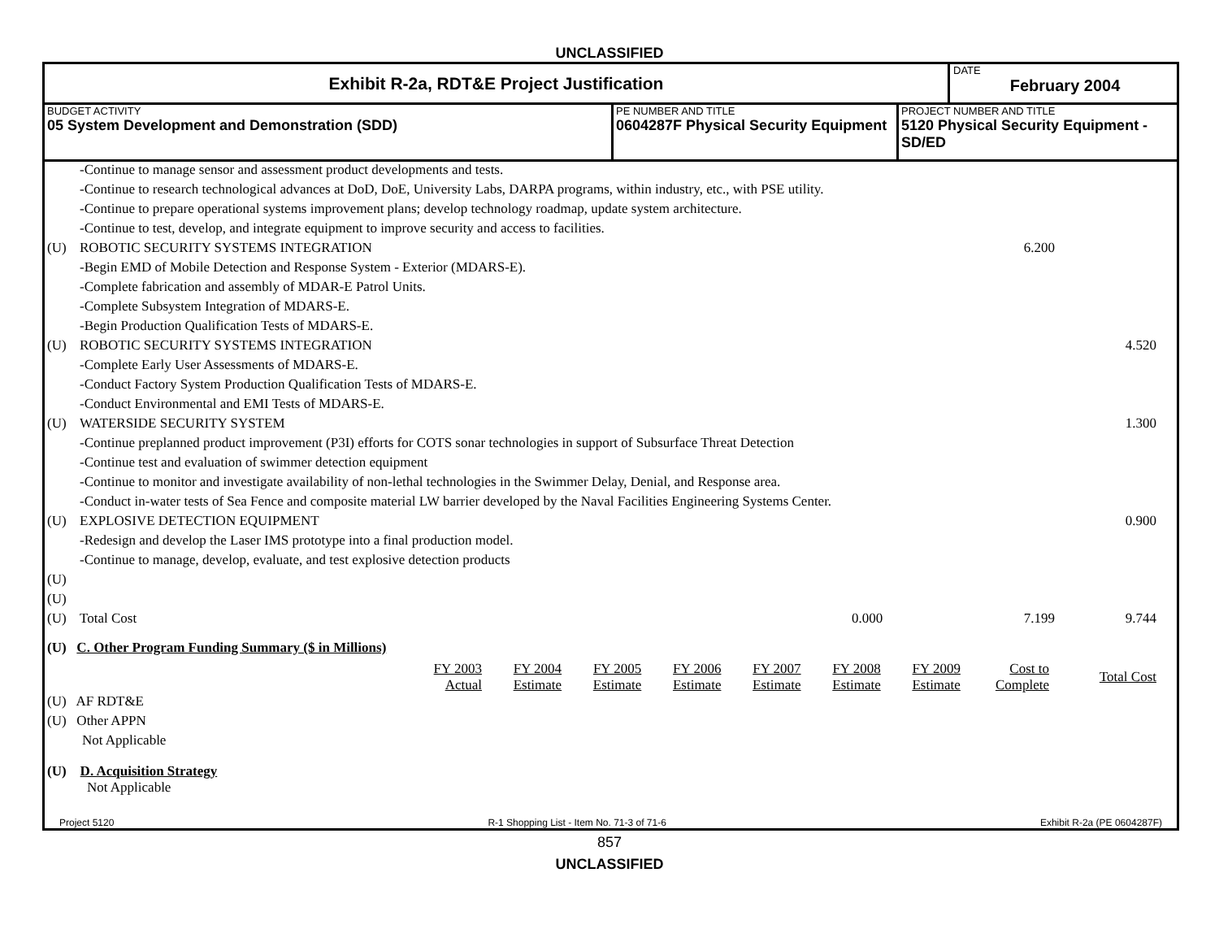UNCLASSIFIED
Exhibit R-2a, RDT&E Project Justification
DATE
February 2004
BUDGET ACTIVITY
05 System Development and Demonstration (SDD)
PE NUMBER AND TITLE
0604287F Physical Security Equipment
PROJECT NUMBER AND TITLE
5120 Physical Security Equipment - SD/ED
| | -Continue to manage sensor and assessment product developments and tests. | | | |
| | -Continue to research technological advances at DoD, DoE, University Labs, DARPA programs, within industry, etc., with PSE utility. | | | |
| | -Continue to prepare operational systems improvement plans; develop technology roadmap, update system architecture. | | | |
| | -Continue to test, develop, and integrate equipment to improve security and access to facilities. | | | |
| (U) | ROBOTIC SECURITY SYSTEMS INTEGRATION | | 6.200 | |
| | -Begin EMD of Mobile Detection and Response System - Exterior (MDARS-E). | | | |
| | -Complete fabrication and assembly of MDAR-E Patrol Units. | | | |
| | -Complete Subsystem Integration of MDARS-E. | | | |
| | -Begin Production Qualification Tests of MDARS-E. | | | |
| (U) | ROBOTIC SECURITY SYSTEMS INTEGRATION | | | 4.520 |
| | -Complete Early User Assessments of MDARS-E. | | | |
| | -Conduct Factory System Production Qualification Tests of MDARS-E. | | | |
| | -Conduct Environmental and EMI Tests of MDARS-E. | | | |
| (U) | WATERSIDE SECURITY SYSTEM | | | 1.300 |
| | -Continue preplanned product improvement (P3I) efforts for COTS sonar technologies in support of Subsurface Threat Detection | | | |
| | -Continue test and evaluation of swimmer detection equipment | | | |
| | -Continue to monitor and investigate availability of non-lethal technologies in the Swimmer Delay, Denial, and Response area. | | | |
| | -Conduct in-water tests of Sea Fence and composite material LW barrier developed by the Naval Facilities Engineering Systems Center. | | | |
| (U) | EXPLOSIVE DETECTION EQUIPMENT | | | 0.900 |
| | -Redesign and develop the Laser IMS prototype into a final production model. | | | |
| | -Continue to manage, develop, evaluate, and test explosive detection products | | | |
| (U) | | | | |
| (U) | | | | |
| (U) | Total Cost | 0.000 | 7.199 | 9.744 |
(U) C. Other Program Funding Summary ($ in Millions)
| | FY 2003 Actual | FY 2004 Estimate | FY 2005 Estimate | FY 2006 Estimate | FY 2007 Estimate | FY 2008 Estimate | FY 2009 Estimate | Cost to Complete | Total Cost |
| (U) AF RDT&E | | | | | | | | | |
| (U) Other APPN | | | | | | | | | |
| Not Applicable | | | | | | | | | |
(U) D. Acquisition Strategy
Not Applicable
Project 5120 R-1 Shopping List - Item No. 71-3 of 71-6 Exhibit R-2a (PE 0604287F)
857
UNCLASSIFIED